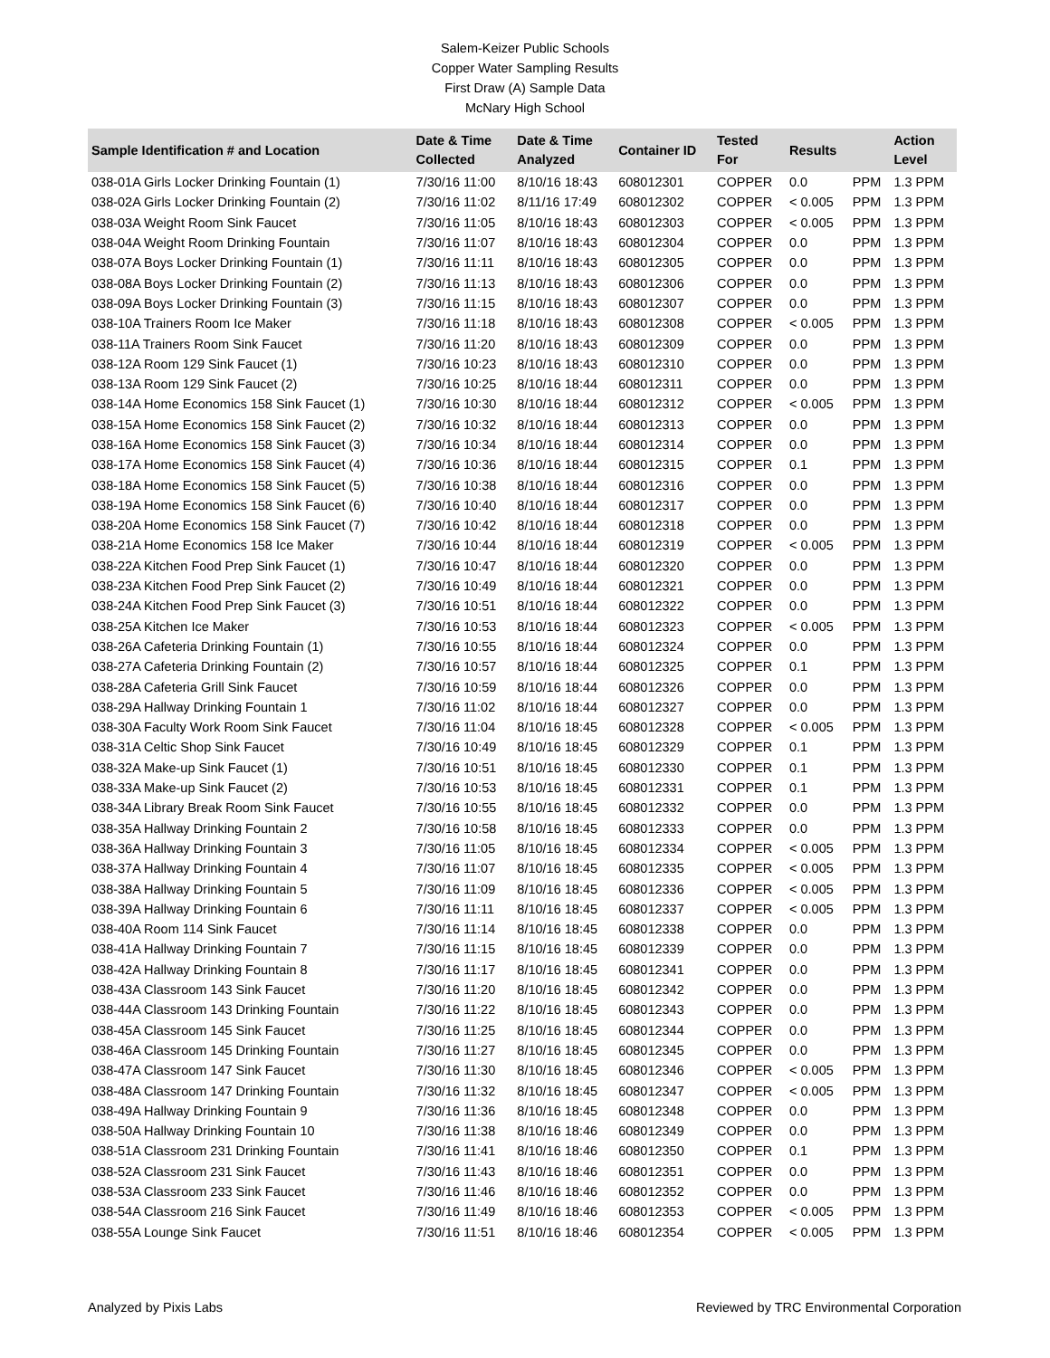Salem-Keizer Public Schools
Copper Water Sampling Results
First Draw (A) Sample Data
McNary High School
| Sample Identification # and Location | Date & Time Collected | Date & Time Analyzed | Container ID | Tested For | Results | | Action Level |
| --- | --- | --- | --- | --- | --- | --- | --- |
| 038-01A Girls Locker Drinking Fountain (1) | 7/30/16 11:00 | 8/10/16 18:43 | 608012301 | COPPER | 0.0 | PPM | 1.3 PPM |
| 038-02A Girls Locker Drinking Fountain (2) | 7/30/16 11:02 | 8/11/16 17:49 | 608012302 | COPPER | < 0.005 | PPM | 1.3 PPM |
| 038-03A Weight Room Sink Faucet | 7/30/16 11:05 | 8/10/16 18:43 | 608012303 | COPPER | < 0.005 | PPM | 1.3 PPM |
| 038-04A Weight Room Drinking Fountain | 7/30/16 11:07 | 8/10/16 18:43 | 608012304 | COPPER | 0.0 | PPM | 1.3 PPM |
| 038-07A Boys Locker Drinking Fountain (1) | 7/30/16 11:11 | 8/10/16 18:43 | 608012305 | COPPER | 0.0 | PPM | 1.3 PPM |
| 038-08A Boys Locker Drinking Fountain (2) | 7/30/16 11:13 | 8/10/16 18:43 | 608012306 | COPPER | 0.0 | PPM | 1.3 PPM |
| 038-09A Boys Locker Drinking Fountain (3) | 7/30/16 11:15 | 8/10/16 18:43 | 608012307 | COPPER | 0.0 | PPM | 1.3 PPM |
| 038-10A Trainers Room Ice Maker | 7/30/16 11:18 | 8/10/16 18:43 | 608012308 | COPPER | < 0.005 | PPM | 1.3 PPM |
| 038-11A Trainers Room Sink Faucet | 7/30/16 11:20 | 8/10/16 18:43 | 608012309 | COPPER | 0.0 | PPM | 1.3 PPM |
| 038-12A Room 129 Sink Faucet (1) | 7/30/16 10:23 | 8/10/16 18:43 | 608012310 | COPPER | 0.0 | PPM | 1.3 PPM |
| 038-13A Room 129 Sink Faucet (2) | 7/30/16 10:25 | 8/10/16 18:44 | 608012311 | COPPER | 0.0 | PPM | 1.3 PPM |
| 038-14A Home Economics 158 Sink Faucet (1) | 7/30/16 10:30 | 8/10/16 18:44 | 608012312 | COPPER | < 0.005 | PPM | 1.3 PPM |
| 038-15A Home Economics 158 Sink Faucet (2) | 7/30/16 10:32 | 8/10/16 18:44 | 608012313 | COPPER | 0.0 | PPM | 1.3 PPM |
| 038-16A Home Economics 158 Sink Faucet (3) | 7/30/16 10:34 | 8/10/16 18:44 | 608012314 | COPPER | 0.0 | PPM | 1.3 PPM |
| 038-17A Home Economics 158 Sink Faucet (4) | 7/30/16 10:36 | 8/10/16 18:44 | 608012315 | COPPER | 0.1 | PPM | 1.3 PPM |
| 038-18A Home Economics 158 Sink Faucet (5) | 7/30/16 10:38 | 8/10/16 18:44 | 608012316 | COPPER | 0.0 | PPM | 1.3 PPM |
| 038-19A Home Economics 158 Sink Faucet (6) | 7/30/16 10:40 | 8/10/16 18:44 | 608012317 | COPPER | 0.0 | PPM | 1.3 PPM |
| 038-20A Home Economics 158 Sink Faucet (7) | 7/30/16 10:42 | 8/10/16 18:44 | 608012318 | COPPER | 0.0 | PPM | 1.3 PPM |
| 038-21A Home Economics 158 Ice Maker | 7/30/16 10:44 | 8/10/16 18:44 | 608012319 | COPPER | < 0.005 | PPM | 1.3 PPM |
| 038-22A Kitchen Food Prep Sink Faucet (1) | 7/30/16 10:47 | 8/10/16 18:44 | 608012320 | COPPER | 0.0 | PPM | 1.3 PPM |
| 038-23A Kitchen Food Prep Sink Faucet (2) | 7/30/16 10:49 | 8/10/16 18:44 | 608012321 | COPPER | 0.0 | PPM | 1.3 PPM |
| 038-24A Kitchen Food Prep Sink Faucet (3) | 7/30/16 10:51 | 8/10/16 18:44 | 608012322 | COPPER | 0.0 | PPM | 1.3 PPM |
| 038-25A Kitchen Ice Maker | 7/30/16 10:53 | 8/10/16 18:44 | 608012323 | COPPER | < 0.005 | PPM | 1.3 PPM |
| 038-26A Cafeteria Drinking Fountain (1) | 7/30/16 10:55 | 8/10/16 18:44 | 608012324 | COPPER | 0.0 | PPM | 1.3 PPM |
| 038-27A Cafeteria Drinking Fountain (2) | 7/30/16 10:57 | 8/10/16 18:44 | 608012325 | COPPER | 0.1 | PPM | 1.3 PPM |
| 038-28A Cafeteria Grill Sink Faucet | 7/30/16 10:59 | 8/10/16 18:44 | 608012326 | COPPER | 0.0 | PPM | 1.3 PPM |
| 038-29A Hallway Drinking Fountain 1 | 7/30/16 11:02 | 8/10/16 18:44 | 608012327 | COPPER | 0.0 | PPM | 1.3 PPM |
| 038-30A Faculty Work Room Sink Faucet | 7/30/16 11:04 | 8/10/16 18:45 | 608012328 | COPPER | < 0.005 | PPM | 1.3 PPM |
| 038-31A Celtic Shop Sink Faucet | 7/30/16 10:49 | 8/10/16 18:45 | 608012329 | COPPER | 0.1 | PPM | 1.3 PPM |
| 038-32A Make-up Sink Faucet (1) | 7/30/16 10:51 | 8/10/16 18:45 | 608012330 | COPPER | 0.1 | PPM | 1.3 PPM |
| 038-33A Make-up Sink Faucet (2) | 7/30/16 10:53 | 8/10/16 18:45 | 608012331 | COPPER | 0.1 | PPM | 1.3 PPM |
| 038-34A Library Break Room Sink Faucet | 7/30/16 10:55 | 8/10/16 18:45 | 608012332 | COPPER | 0.0 | PPM | 1.3 PPM |
| 038-35A Hallway Drinking Fountain 2 | 7/30/16 10:58 | 8/10/16 18:45 | 608012333 | COPPER | 0.0 | PPM | 1.3 PPM |
| 038-36A Hallway Drinking Fountain 3 | 7/30/16 11:05 | 8/10/16 18:45 | 608012334 | COPPER | < 0.005 | PPM | 1.3 PPM |
| 038-37A Hallway Drinking Fountain 4 | 7/30/16 11:07 | 8/10/16 18:45 | 608012335 | COPPER | < 0.005 | PPM | 1.3 PPM |
| 038-38A Hallway Drinking Fountain 5 | 7/30/16 11:09 | 8/10/16 18:45 | 608012336 | COPPER | < 0.005 | PPM | 1.3 PPM |
| 038-39A Hallway Drinking Fountain 6 | 7/30/16 11:11 | 8/10/16 18:45 | 608012337 | COPPER | < 0.005 | PPM | 1.3 PPM |
| 038-40A Room 114 Sink Faucet | 7/30/16 11:14 | 8/10/16 18:45 | 608012338 | COPPER | 0.0 | PPM | 1.3 PPM |
| 038-41A Hallway Drinking Fountain 7 | 7/30/16 11:15 | 8/10/16 18:45 | 608012339 | COPPER | 0.0 | PPM | 1.3 PPM |
| 038-42A Hallway Drinking Fountain 8 | 7/30/16 11:17 | 8/10/16 18:45 | 608012341 | COPPER | 0.0 | PPM | 1.3 PPM |
| 038-43A Classroom 143 Sink Faucet | 7/30/16 11:20 | 8/10/16 18:45 | 608012342 | COPPER | 0.0 | PPM | 1.3 PPM |
| 038-44A Classroom 143 Drinking Fountain | 7/30/16 11:22 | 8/10/16 18:45 | 608012343 | COPPER | 0.0 | PPM | 1.3 PPM |
| 038-45A Classroom 145 Sink Faucet | 7/30/16 11:25 | 8/10/16 18:45 | 608012344 | COPPER | 0.0 | PPM | 1.3 PPM |
| 038-46A Classroom 145 Drinking Fountain | 7/30/16 11:27 | 8/10/16 18:45 | 608012345 | COPPER | 0.0 | PPM | 1.3 PPM |
| 038-47A Classroom 147 Sink Faucet | 7/30/16 11:30 | 8/10/16 18:45 | 608012346 | COPPER | < 0.005 | PPM | 1.3 PPM |
| 038-48A Classroom 147 Drinking Fountain | 7/30/16 11:32 | 8/10/16 18:45 | 608012347 | COPPER | < 0.005 | PPM | 1.3 PPM |
| 038-49A Hallway Drinking Fountain 9 | 7/30/16 11:36 | 8/10/16 18:45 | 608012348 | COPPER | 0.0 | PPM | 1.3 PPM |
| 038-50A Hallway Drinking Fountain 10 | 7/30/16 11:38 | 8/10/16 18:46 | 608012349 | COPPER | 0.0 | PPM | 1.3 PPM |
| 038-51A Classroom 231 Drinking Fountain | 7/30/16 11:41 | 8/10/16 18:46 | 608012350 | COPPER | 0.1 | PPM | 1.3 PPM |
| 038-52A Classroom 231 Sink Faucet | 7/30/16 11:43 | 8/10/16 18:46 | 608012351 | COPPER | 0.0 | PPM | 1.3 PPM |
| 038-53A Classroom 233 Sink Faucet | 7/30/16 11:46 | 8/10/16 18:46 | 608012352 | COPPER | 0.0 | PPM | 1.3 PPM |
| 038-54A Classroom 216 Sink Faucet | 7/30/16 11:49 | 8/10/16 18:46 | 608012353 | COPPER | < 0.005 | PPM | 1.3 PPM |
| 038-55A Lounge Sink Faucet | 7/30/16 11:51 | 8/10/16 18:46 | 608012354 | COPPER | < 0.005 | PPM | 1.3 PPM |
Analyzed by Pixis Labs Reviewed by TRC Environmental Corporation